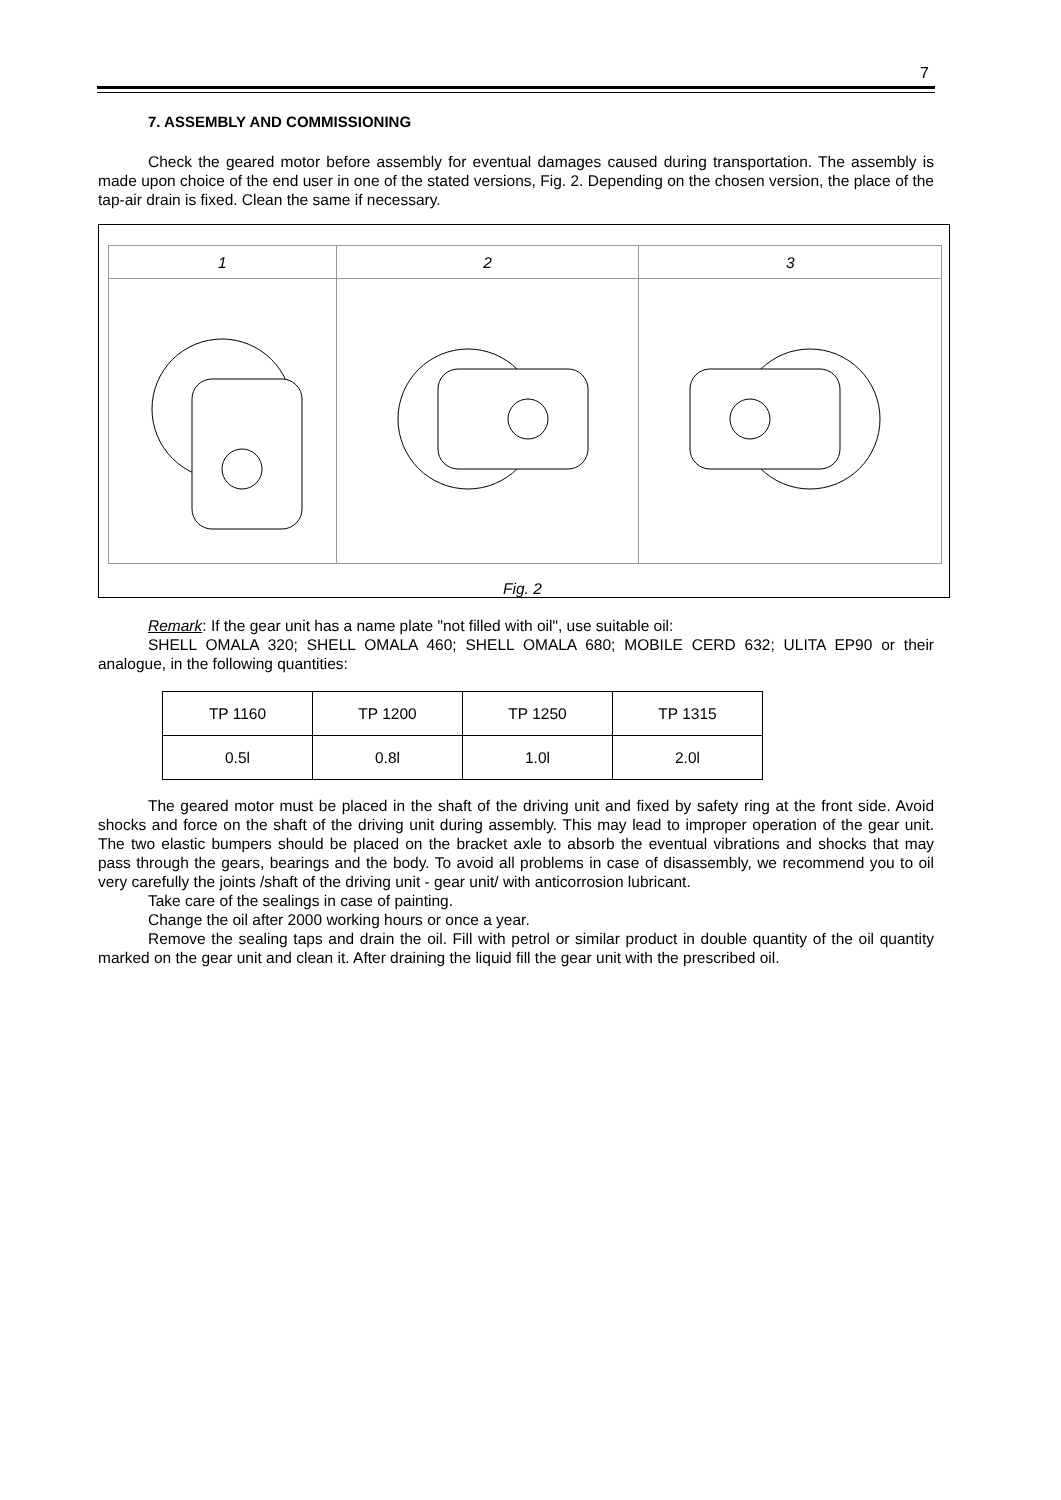7
7. ASSEMBLY AND COMMISSIONING
Check the geared motor before assembly for eventual damages caused during transportation. The assembly is made upon choice of the end user in one of the stated versions, Fig. 2. Depending on the chosen version, the place of the tap-air drain is fixed. Clean the same if necessary.
| 1 | 2 | 3 |
Fig. 2
Remark: If the gear unit has a name plate "not filled with oil", use suitable oil:
SHELL OMALA 320; SHELL OMALA 460; SHELL OMALA 680; MOBILE CERD 632; ULITA EP90 or their analogue, in the following quantities:
| TP 1160 | TP 1200 | TP 1250 | TP 1315 |
| --- | --- | --- | --- |
| 0.5l | 0.8l | 1.0l | 2.0l |
The geared motor must be placed in the shaft of the driving unit and fixed by safety ring at the front side. Avoid shocks and force on the shaft of the driving unit during assembly. This may lead to improper operation of the gear unit. The two elastic bumpers should be placed on the bracket axle to absorb the eventual vibrations and shocks that may pass through the gears, bearings and the body. To avoid all problems in case of disassembly, we recommend you to oil very carefully the joints /shaft of the driving unit - gear unit/ with anticorrosion lubricant.
Take care of the sealings in case of painting.
Change the oil after 2000 working hours or once a year.
Remove the sealing taps and drain the oil. Fill with petrol or similar product in double quantity of the oil quantity marked on the gear unit and clean it. After draining the liquid fill the gear unit with the prescribed oil.